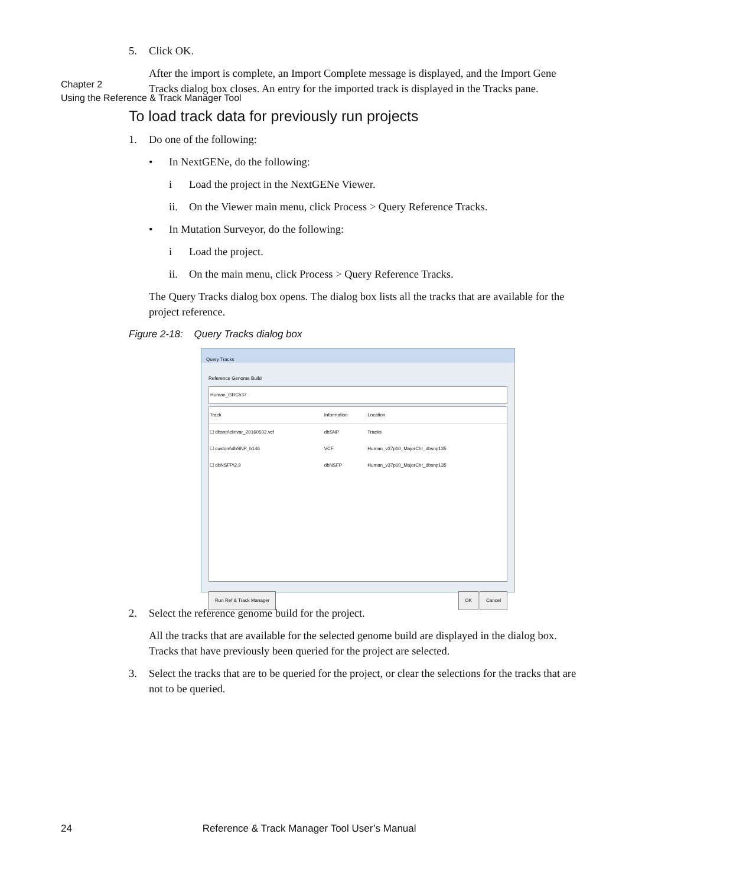Chapter 2
Using the Reference & Track Manager Tool
5. Click OK.
After the import is complete, an Import Complete message is displayed, and the Import Gene Tracks dialog box closes. An entry for the imported track is displayed in the Tracks pane.
To load track data for previously run projects
1. Do one of the following:
• In NextGENe, do the following:
i Load the project in the NextGENe Viewer.
ii. On the Viewer main menu, click Process > Query Reference Tracks.
• In Mutation Surveyor, do the following:
i Load the project.
ii. On the main menu, click Process > Query Reference Tracks.
The Query Tracks dialog box opens. The dialog box lists all the tracks that are available for the project reference.
Figure 2-18: Query Tracks dialog box
Query Tracks
Reference Genome Build
Human_GRCh37
| Track | Information | Location |
| --- | --- | --- |
| ☐ dbsnp\clinvar_20160502.vcf | dbSNP | Tracks |
| ☐ custom\dbSNP_b146 | VCF | Human_v37p10_MajorChr_dbsnp135 |
| ☐ dbNSFP\2.9 | dbNSFP | Human_v37p10_MajorChr_dbsnp135 |
Run Ref & Track Manager OK Cancel
2. Select the reference genome build for the project.
All the tracks that are available for the selected genome build are displayed in the dialog box. Tracks that have previously been queried for the project are selected.
3. Select the tracks that are to be queried for the project, or clear the selections for the tracks that are not to be queried.
24 Reference & Track Manager Tool User’s Manual